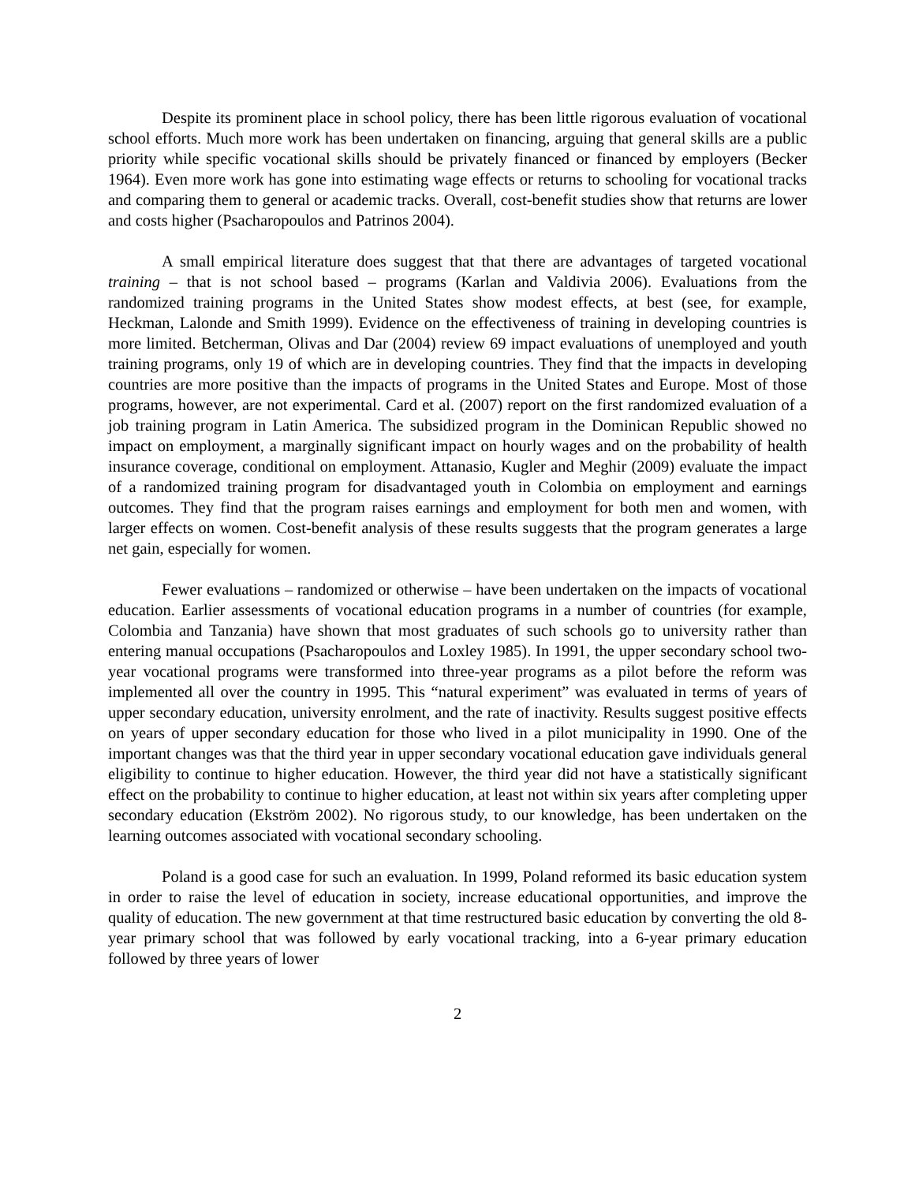Despite its prominent place in school policy, there has been little rigorous evaluation of vocational school efforts. Much more work has been undertaken on financing, arguing that general skills are a public priority while specific vocational skills should be privately financed or financed by employers (Becker 1964). Even more work has gone into estimating wage effects or returns to schooling for vocational tracks and comparing them to general or academic tracks. Overall, cost-benefit studies show that returns are lower and costs higher (Psacharopoulos and Patrinos 2004).
A small empirical literature does suggest that that there are advantages of targeted vocational training – that is not school based – programs (Karlan and Valdivia 2006). Evaluations from the randomized training programs in the United States show modest effects, at best (see, for example, Heckman, Lalonde and Smith 1999). Evidence on the effectiveness of training in developing countries is more limited. Betcherman, Olivas and Dar (2004) review 69 impact evaluations of unemployed and youth training programs, only 19 of which are in developing countries. They find that the impacts in developing countries are more positive than the impacts of programs in the United States and Europe. Most of those programs, however, are not experimental. Card et al. (2007) report on the first randomized evaluation of a job training program in Latin America. The subsidized program in the Dominican Republic showed no impact on employment, a marginally significant impact on hourly wages and on the probability of health insurance coverage, conditional on employment. Attanasio, Kugler and Meghir (2009) evaluate the impact of a randomized training program for disadvantaged youth in Colombia on employment and earnings outcomes. They find that the program raises earnings and employment for both men and women, with larger effects on women. Cost-benefit analysis of these results suggests that the program generates a large net gain, especially for women.
Fewer evaluations – randomized or otherwise – have been undertaken on the impacts of vocational education. Earlier assessments of vocational education programs in a number of countries (for example, Colombia and Tanzania) have shown that most graduates of such schools go to university rather than entering manual occupations (Psacharopoulos and Loxley 1985). In 1991, the upper secondary school two-year vocational programs were transformed into three-year programs as a pilot before the reform was implemented all over the country in 1995. This “natural experiment” was evaluated in terms of years of upper secondary education, university enrolment, and the rate of inactivity. Results suggest positive effects on years of upper secondary education for those who lived in a pilot municipality in 1990. One of the important changes was that the third year in upper secondary vocational education gave individuals general eligibility to continue to higher education. However, the third year did not have a statistically significant effect on the probability to continue to higher education, at least not within six years after completing upper secondary education (Ekström 2002). No rigorous study, to our knowledge, has been undertaken on the learning outcomes associated with vocational secondary schooling.
Poland is a good case for such an evaluation. In 1999, Poland reformed its basic education system in order to raise the level of education in society, increase educational opportunities, and improve the quality of education. The new government at that time restructured basic education by converting the old 8-year primary school that was followed by early vocational tracking, into a 6-year primary education followed by three years of lower
2